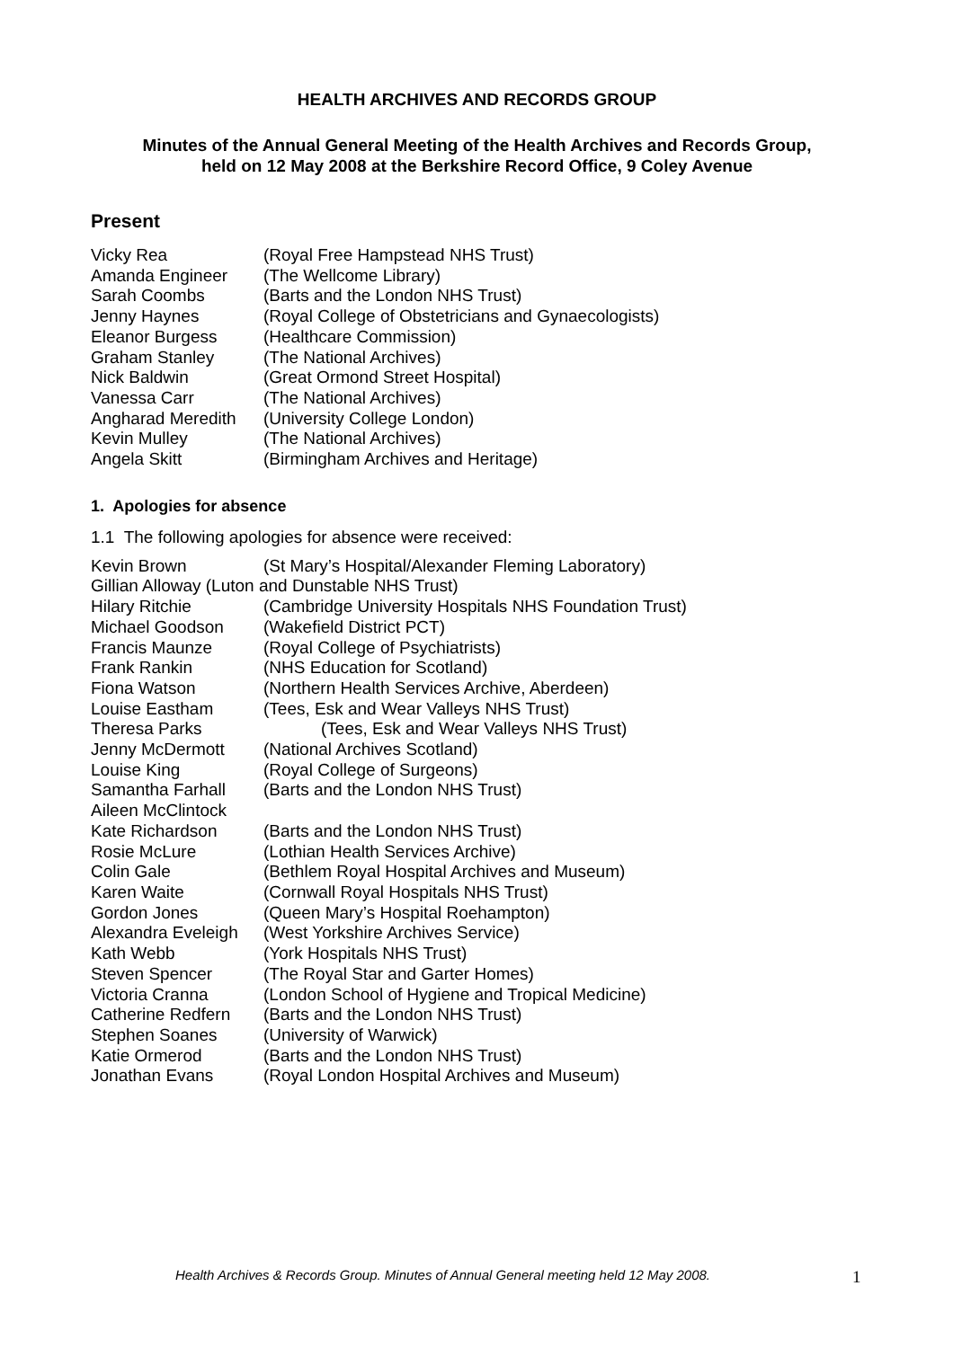HEALTH ARCHIVES AND RECORDS GROUP
Minutes of the Annual General Meeting of the Health Archives and Records Group,
held on 12 May 2008 at the Berkshire Record Office, 9 Coley Avenue
Present
| Vicky Rea | (Royal Free Hampstead NHS Trust) |
| Amanda Engineer | (The Wellcome Library) |
| Sarah Coombs | (Barts and the London NHS Trust) |
| Jenny Haynes | (Royal College of Obstetricians and Gynaecologists) |
| Eleanor Burgess | (Healthcare Commission) |
| Graham Stanley | (The National Archives) |
| Nick Baldwin | (Great Ormond Street Hospital) |
| Vanessa Carr | (The National Archives) |
| Angharad Meredith | (University College London) |
| Kevin Mulley | (The National Archives) |
| Angela Skitt | (Birmingham Archives and Heritage) |
1. Apologies for absence
1.1 The following apologies for absence were received:
| Kevin Brown | (St Mary’s Hospital/Alexander Fleming Laboratory) |
| Gillian Alloway (Luton and Dunstable NHS Trust) | |
| Hilary Ritchie | (Cambridge University Hospitals NHS Foundation Trust) |
| Michael Goodson | (Wakefield District PCT) |
| Francis Maunze | (Royal College of Psychiatrists) |
| Frank Rankin | (NHS Education for Scotland) |
| Fiona Watson | (Northern Health Services Archive, Aberdeen) |
| Louise Eastham | (Tees, Esk and Wear Valleys NHS Trust) |
| Theresa Parks | (Tees, Esk and Wear Valleys NHS Trust) |
| Jenny McDermott | (National Archives Scotland) |
| Louise King | (Royal College of Surgeons) |
| Samantha Farhall | (Barts and the London NHS Trust) |
| Aileen McClintock | |
| Kate Richardson | (Barts and the London NHS Trust) |
| Rosie McLure | (Lothian Health Services Archive) |
| Colin Gale | (Bethlem Royal Hospital Archives and Museum) |
| Karen Waite | (Cornwall Royal Hospitals NHS Trust) |
| Gordon Jones | (Queen Mary’s Hospital Roehampton) |
| Alexandra Eveleigh | (West Yorkshire Archives Service) |
| Kath Webb | (York Hospitals NHS Trust) |
| Steven Spencer | (The Royal Star and Garter Homes) |
| Victoria Cranna | (London School of Hygiene and Tropical Medicine) |
| Catherine Redfern | (Barts and the London NHS Trust) |
| Stephen Soanes | (University of Warwick) |
| Katie Ormerod | (Barts and the London NHS Trust) |
| Jonathan Evans | (Royal London Hospital Archives and Museum) |
Health Archives & Records Group. Minutes of Annual General meeting held 12 May 2008.
1